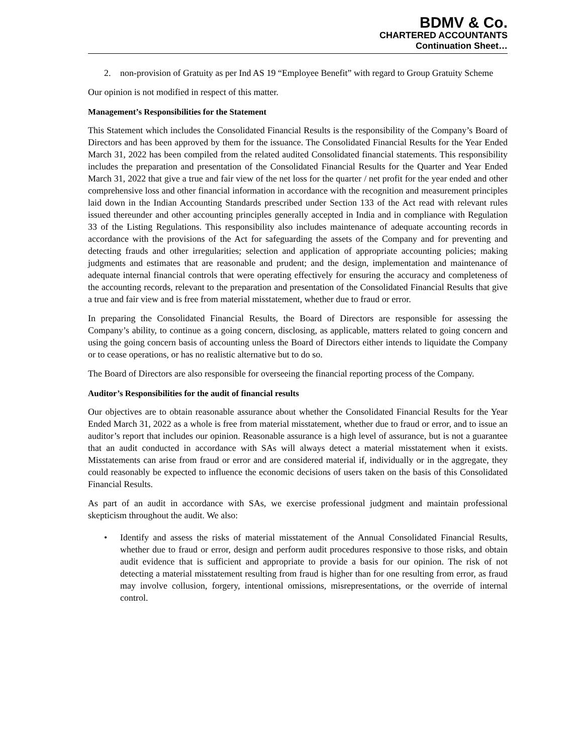BDMV & Co.
CHARTERED ACCOUNTANTS
Continuation Sheet…
2. non-provision of Gratuity as per Ind AS 19 “Employee Benefit” with regard to Group Gratuity Scheme
Our opinion is not modified in respect of this matter.
Management’s Responsibilities for the Statement
This Statement which includes the Consolidated Financial Results is the responsibility of the Company’s Board of Directors and has been approved by them for the issuance. The Consolidated Financial Results for the Year Ended March 31, 2022 has been compiled from the related audited Consolidated financial statements. This responsibility includes the preparation and presentation of the Consolidated Financial Results for the Quarter and Year Ended March 31, 2022 that give a true and fair view of the net loss for the quarter / net profit for the year ended and other comprehensive loss and other financial information in accordance with the recognition and measurement principles laid down in the Indian Accounting Standards prescribed under Section 133 of the Act read with relevant rules issued thereunder and other accounting principles generally accepted in India and in compliance with Regulation 33 of the Listing Regulations. This responsibility also includes maintenance of adequate accounting records in accordance with the provisions of the Act for safeguarding the assets of the Company and for preventing and detecting frauds and other irregularities; selection and application of appropriate accounting policies; making judgments and estimates that are reasonable and prudent; and the design, implementation and maintenance of adequate internal financial controls that were operating effectively for ensuring the accuracy and completeness of the accounting records, relevant to the preparation and presentation of the Consolidated Financial Results that give a true and fair view and is free from material misstatement, whether due to fraud or error.
In preparing the Consolidated Financial Results, the Board of Directors are responsible for assessing the Company’s ability, to continue as a going concern, disclosing, as applicable, matters related to going concern and using the going concern basis of accounting unless the Board of Directors either intends to liquidate the Company or to cease operations, or has no realistic alternative but to do so.
The Board of Directors are also responsible for overseeing the financial reporting process of the Company.
Auditor’s Responsibilities for the audit of financial results
Our objectives are to obtain reasonable assurance about whether the Consolidated Financial Results for the Year Ended March 31, 2022 as a whole is free from material misstatement, whether due to fraud or error, and to issue an auditor’s report that includes our opinion. Reasonable assurance is a high level of assurance, but is not a guarantee that an audit conducted in accordance with SAs will always detect a material misstatement when it exists. Misstatements can arise from fraud or error and are considered material if, individually or in the aggregate, they could reasonably be expected to influence the economic decisions of users taken on the basis of this Consolidated Financial Results.
As part of an audit in accordance with SAs, we exercise professional judgment and maintain professional skepticism throughout the audit. We also:
• Identify and assess the risks of material misstatement of the Annual Consolidated Financial Results, whether due to fraud or error, design and perform audit procedures responsive to those risks, and obtain audit evidence that is sufficient and appropriate to provide a basis for our opinion. The risk of not detecting a material misstatement resulting from fraud is higher than for one resulting from error, as fraud may involve collusion, forgery, intentional omissions, misrepresentations, or the override of internal control.